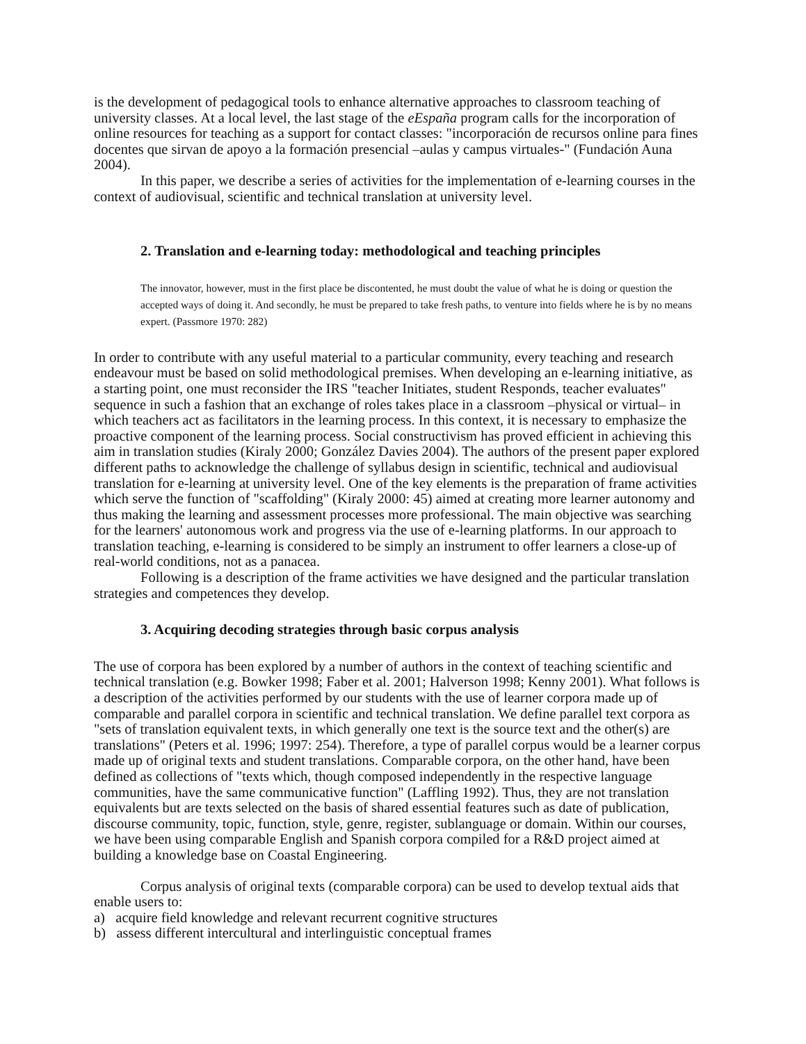is the development of pedagogical tools to enhance alternative approaches to classroom teaching of university classes. At a local level, the last stage of the eEspaña program calls for the incorporation of online resources for teaching as a support for contact classes: "incorporación de recursos online para fines docentes que sirvan de apoyo a la formación presencial –aulas y campus virtuales-" (Fundación Auna 2004).
In this paper, we describe a series of activities for the implementation of e-learning courses in the context of audiovisual, scientific and technical translation at university level.
2. Translation and e-learning today: methodological and teaching principles
The innovator, however, must in the first place be discontented, he must doubt the value of what he is doing or question the accepted ways of doing it. And secondly, he must be prepared to take fresh paths, to venture into fields where he is by no means expert. (Passmore 1970: 282)
In order to contribute with any useful material to a particular community, every teaching and research endeavour must be based on solid methodological premises. When developing an e-learning initiative, as a starting point, one must reconsider the IRS "teacher Initiates, student Responds, teacher evaluates" sequence in such a fashion that an exchange of roles takes place in a classroom –physical or virtual– in which teachers act as facilitators in the learning process. In this context, it is necessary to emphasize the proactive component of the learning process. Social constructivism has proved efficient in achieving this aim in translation studies (Kiraly 2000; González Davies 2004). The authors of the present paper explored different paths to acknowledge the challenge of syllabus design in scientific, technical and audiovisual translation for e-learning at university level. One of the key elements is the preparation of frame activities which serve the function of "scaffolding" (Kiraly 2000: 45) aimed at creating more learner autonomy and thus making the learning and assessment processes more professional. The main objective was searching for the learners' autonomous work and progress via the use of e-learning platforms. In our approach to translation teaching, e-learning is considered to be simply an instrument to offer learners a close-up of real-world conditions, not as a panacea.
Following is a description of the frame activities we have designed and the particular translation strategies and competences they develop.
3. Acquiring decoding strategies through basic corpus analysis
The use of corpora has been explored by a number of authors in the context of teaching scientific and technical translation (e.g. Bowker 1998; Faber et al. 2001; Halverson 1998; Kenny 2001). What follows is a description of the activities performed by our students with the use of learner corpora made up of comparable and parallel corpora in scientific and technical translation. We define parallel text corpora as "sets of translation equivalent texts, in which generally one text is the source text and the other(s) are translations" (Peters et al. 1996; 1997: 254). Therefore, a type of parallel corpus would be a learner corpus made up of original texts and student translations. Comparable corpora, on the other hand, have been defined as collections of "texts which, though composed independently in the respective language communities, have the same communicative function" (Laffling 1992). Thus, they are not translation equivalents but are texts selected on the basis of shared essential features such as date of publication, discourse community, topic, function, style, genre, register, sublanguage or domain. Within our courses, we have been using comparable English and Spanish corpora compiled for a R&D project aimed at building a knowledge base on Coastal Engineering.
Corpus analysis of original texts (comparable corpora) can be used to develop textual aids that enable users to:
a) acquire field knowledge and relevant recurrent cognitive structures
b) assess different intercultural and interlinguistic conceptual frames